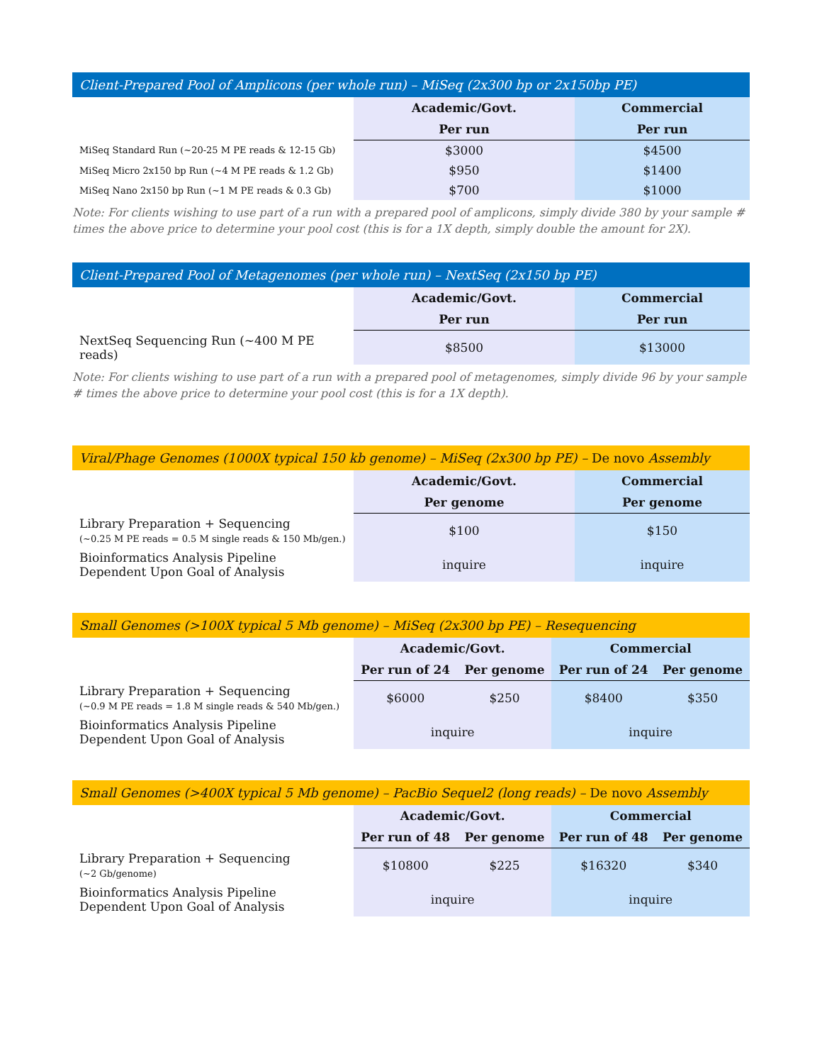| Client-Prepared Pool of Amplicons (per whole run) – MiSeq (2x300 bp or 2x150bp PE) | | |
| | Academic/Govt. | Commercial |
| | Per run | Per run |
| MiSeq Standard Run (~20-25 M PE reads & 12-15 Gb) | $3000 | $4500 |
| MiSeq Micro 2x150 bp Run (~4 M PE reads & 1.2 Gb) | $950 | $1400 |
| MiSeq Nano 2x150 bp Run (~1 M PE reads & 0.3 Gb) | $700 | $1000 |
Note: For clients wishing to use part of a run with a prepared pool of amplicons, simply divide 380 by your sample # times the above price to determine your pool cost (this is for a 1X depth, simply double the amount for 2X).
| Client-Prepared Pool of Metagenomes (per whole run) – NextSeq (2x150 bp PE) | | |
| | Academic/Govt. | Commercial |
| | Per run | Per run |
| NextSeq Sequencing Run (~400 M PE reads) | $8500 | $13000 |
Note: For clients wishing to use part of a run with a prepared pool of metagenomes, simply divide 96 by your sample # times the above price to determine your pool cost (this is for a 1X depth).
| Viral/Phage Genomes (1000X typical 150 kb genome) – MiSeq (2x300 bp PE) – De novo Assembly | | |
| | Academic/Govt. | Commercial |
| | Per genome | Per genome |
| Library Preparation + Sequencing (~0.25 M PE reads = 0.5 M single reads & 150 Mb/gen.) | $100 | $150 |
| Bioinformatics Analysis Pipeline Dependent Upon Goal of Analysis | inquire | inquire |
| Small Genomes (>100X typical 5 Mb genome) – MiSeq (2x300 bp PE) – Resequencing | | | | |
| | Academic/Govt. | | Commercial | |
| | Per run of 24 | Per genome | Per run of 24 | Per genome |
| Library Preparation + Sequencing (~0.9 M PE reads = 1.8 M single reads & 540 Mb/gen.) | $6000 | $250 | $8400 | $350 |
| Bioinformatics Analysis Pipeline Dependent Upon Goal of Analysis | inquire | | inquire | |
| Small Genomes (>400X typical 5 Mb genome) – PacBio Sequel2 (long reads) – De novo Assembly | | | | |
| | Academic/Govt. | | Commercial | |
| | Per run of 48 | Per genome | Per run of 48 | Per genome |
| Library Preparation + Sequencing (~2 Gb/genome) | $10800 | $225 | $16320 | $340 |
| Bioinformatics Analysis Pipeline Dependent Upon Goal of Analysis | inquire | | inquire | |